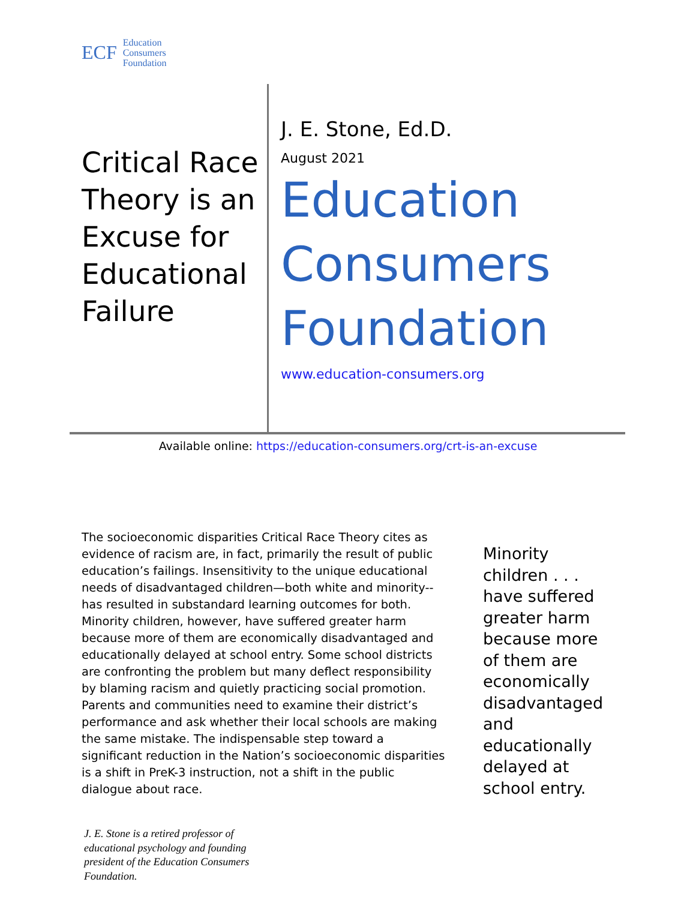ECF
Education
Consumers
Foundation
Critical Race Theory is an Excuse for Educational Failure
J. E. Stone, Ed.D.
August 2021
Education
Consumers
Foundation
www.education-consumers.org
Available online: https://education-consumers.org/crt-is-an-excuse
The socioeconomic disparities Critical Race Theory cites as evidence of racism are, in fact, primarily the result of public education’s failings. Insensitivity to the unique educational needs of disadvantaged children—both white and minority--has resulted in substandard learning outcomes for both. Minority children, however, have suffered greater harm because more of them are economically disadvantaged and educationally delayed at school entry. Some school districts are confronting the problem but many deflect responsibility by blaming racism and quietly practicing social promotion. Parents and communities need to examine their district’s performance and ask whether their local schools are making the same mistake. The indispensable step toward a significant reduction in the Nation’s socioeconomic disparities is a shift in PreK-3 instruction, not a shift in the public dialogue about race.
Minority children . . . have suffered greater harm because more of them are economically disadvantaged and educationally delayed at school entry.
J. E. Stone is a retired professor of educational psychology and founding president of the Education Consumers Foundation.